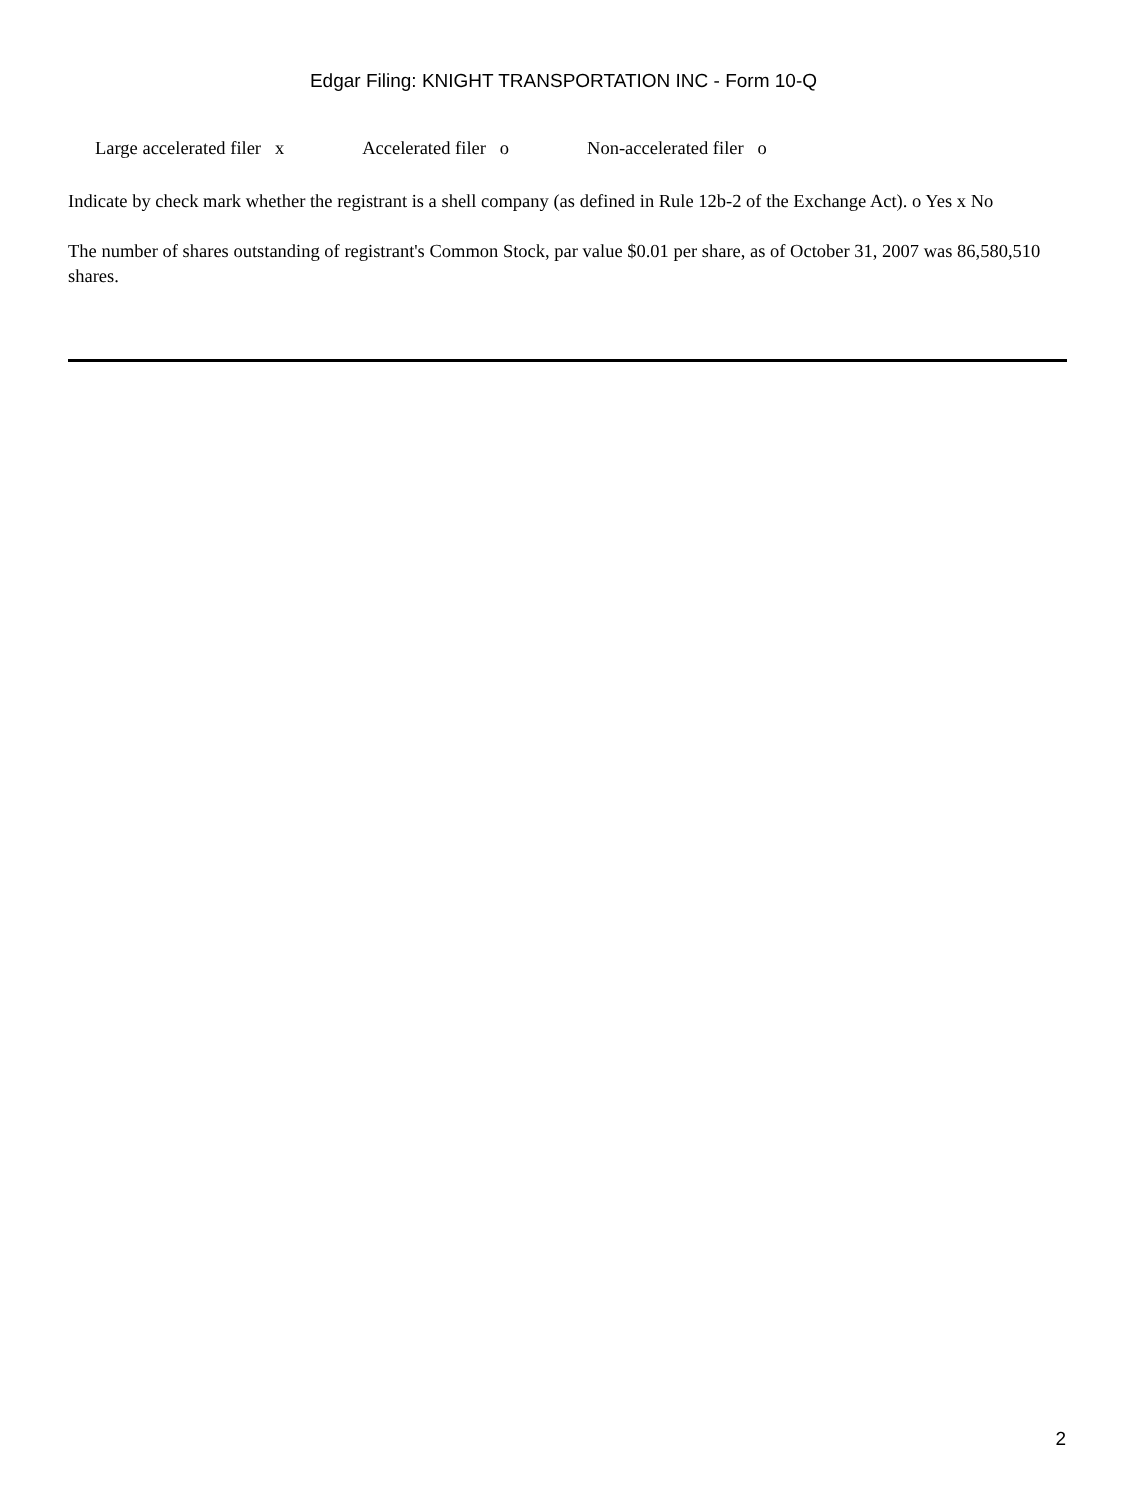Edgar Filing: KNIGHT TRANSPORTATION INC - Form 10-Q
Large accelerated filer x Accelerated filer o Non-accelerated filer o
Indicate by check mark whether the registrant is a shell company (as defined in Rule 12b-2 of the Exchange Act). o Yes x No
The number of shares outstanding of registrant's Common Stock, par value $0.01 per share, as of October 31, 2007 was 86,580,510 shares.
2